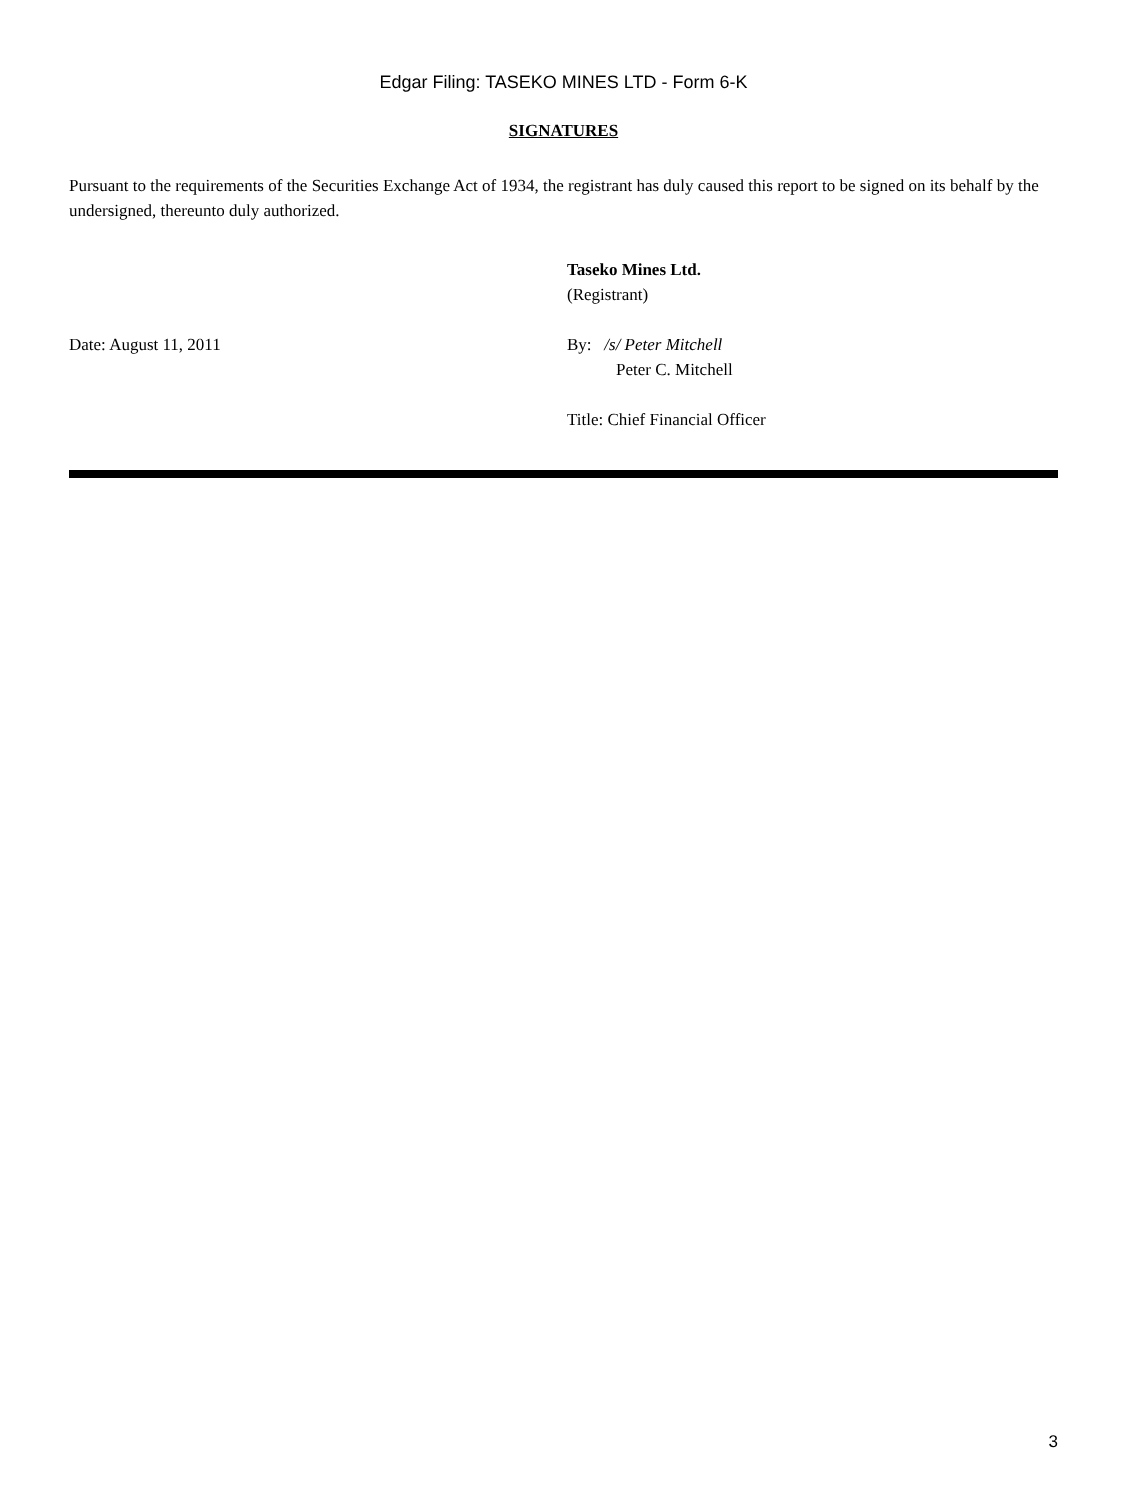Edgar Filing: TASEKO MINES LTD - Form 6-K
SIGNATURES
Pursuant to the requirements of the Securities Exchange Act of 1934, the registrant has duly caused this report to be signed on its behalf by the undersigned, thereunto duly authorized.
Taseko Mines Ltd.
(Registrant)
Date: August 11, 2011 By: /s/ Peter Mitchell
Peter C. Mitchell
Title: Chief Financial Officer
3